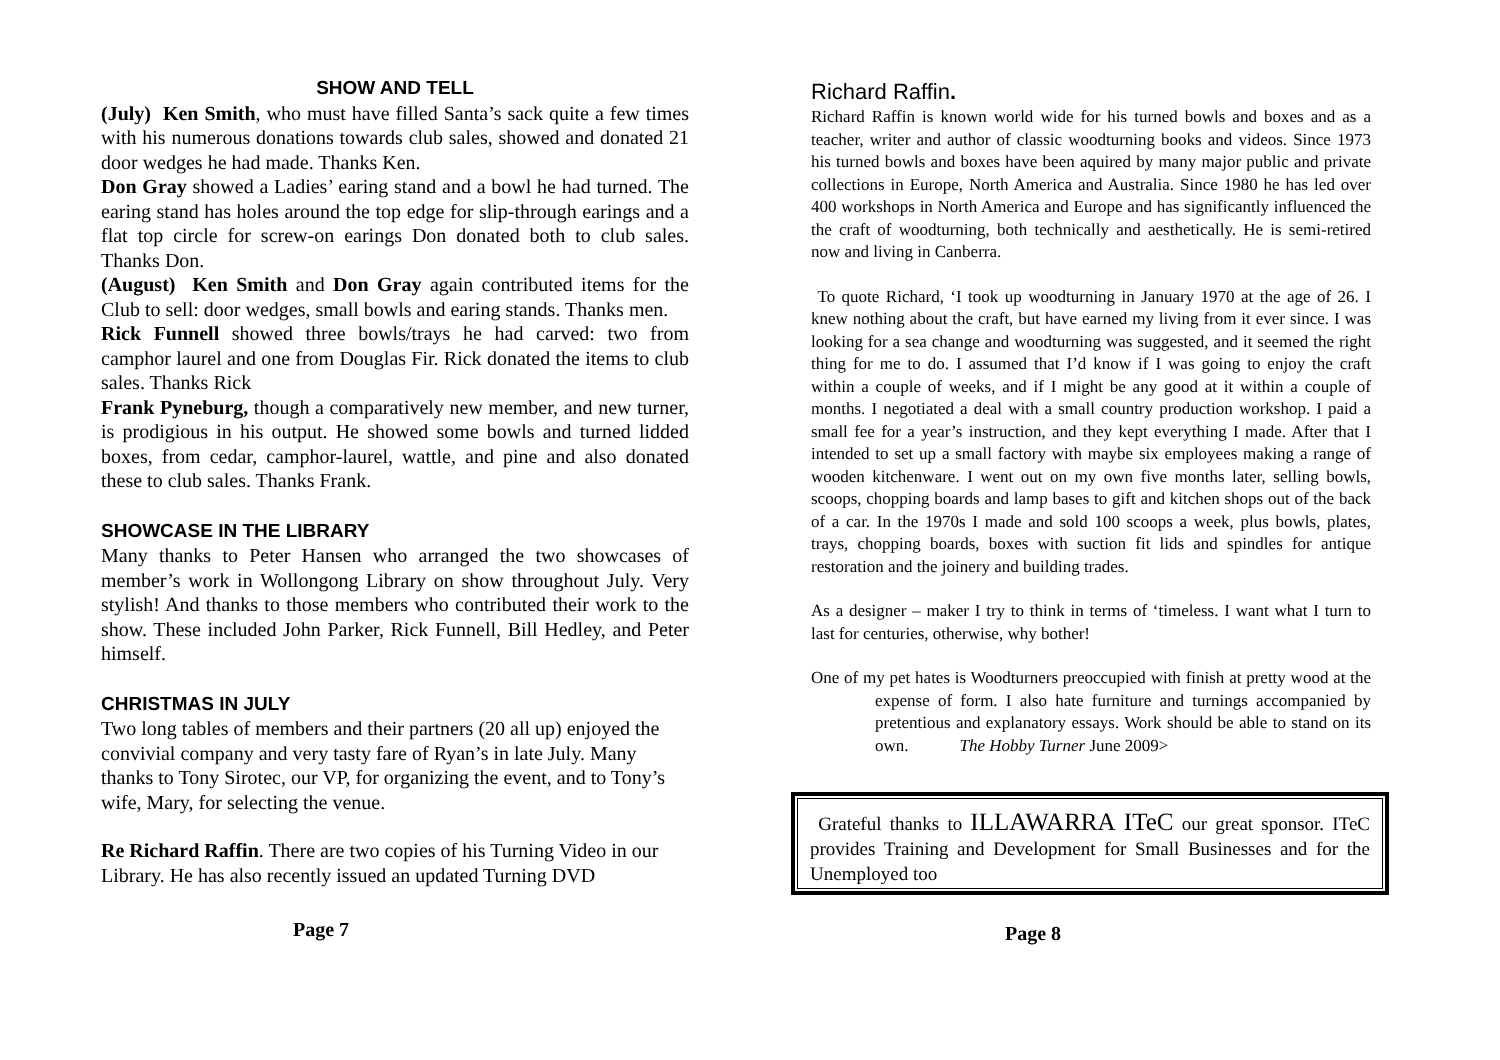SHOW AND TELL
(July) Ken Smith, who must have filled Santa’s sack quite a few times with his numerous donations towards club sales, showed and donated 21 door wedges he had made. Thanks Ken.
Don Gray showed a Ladies’ earing stand and a bowl he had turned. The earing stand has holes around the top edge for slip-through earings and a flat top circle for screw-on earings Don donated both to club sales. Thanks Don.
(August) Ken Smith and Don Gray again contributed items for the Club to sell: door wedges, small bowls and earing stands. Thanks men.
Rick Funnell showed three bowls/trays he had carved: two from camphor laurel and one from Douglas Fir. Rick donated the items to club sales. Thanks Rick
Frank Pyneburg, though a comparatively new member, and new turner, is prodigious in his output. He showed some bowls and turned lidded boxes, from cedar, camphor-laurel, wattle, and pine and also donated these to club sales. Thanks Frank.
SHOWCASE IN THE LIBRARY
Many thanks to Peter Hansen who arranged the two showcases of member’s work in Wollongong Library on show throughout July. Very stylish! And thanks to those members who contributed their work to the show. These included John Parker, Rick Funnell, Bill Hedley, and Peter himself.
CHRISTMAS IN JULY
Two long tables of members and their partners (20 all up) enjoyed the convivial company and very tasty fare of Ryan’s in late July. Many thanks to Tony Sirotec, our VP, for organizing the event, and to Tony’s wife, Mary, for selecting the venue.
Re Richard Raffin. There are two copies of his Turning Video in our Library. He has also recently issued an updated Turning DVD
Page 7
Richard Raffin.
Richard Raffin is known world wide for his turned bowls and boxes and as a teacher, writer and author of classic woodturning books and videos. Since 1973 his turned bowls and boxes have been aquired by many major public and private collections in Europe, North America and Australia. Since 1980 he has led over 400 workshops in North America and Europe and has significantly influenced the the craft of woodturning, both technically and aesthetically. He is semi-retired now and living in Canberra.
To quote Richard, ‘I took up woodturning in January 1970 at the age of 26. I knew nothing about the craft, but have earned my living from it ever since. I was looking for a sea change and woodturning was suggested, and it seemed the right thing for me to do. I assumed that I’d know if I was going to enjoy the craft within a couple of weeks, and if I might be any good at it within a couple of months. I negotiated a deal with a small country production workshop. I paid a small fee for a year’s instruction, and they kept everything I made. After that I intended to set up a small factory with maybe six employees making a range of wooden kitchenware. I went out on my own five months later, selling bowls, scoops, chopping boards and lamp bases to gift and kitchen shops out of the back of a car. In the 1970s I made and sold 100 scoops a week, plus bowls, plates, trays, chopping boards, boxes with suction fit lids and spindles for antique restoration and the joinery and building trades.
As a designer – maker I try to think in terms of ‘timeless. I want what I turn to last for centuries, otherwise, why bother!
One of my pet hates is Woodturners preoccupied with finish at pretty wood at the expense of form. I also hate furniture and turnings accompanied by pretentious and explanatory essays. Work should be able to stand on its own. The Hobby Turner June 2009>
Grateful thanks to ILLAWARRA ITeC our great sponsor. ITeC provides Training and Development for Small Businesses and for the Unemployed too
Page 8